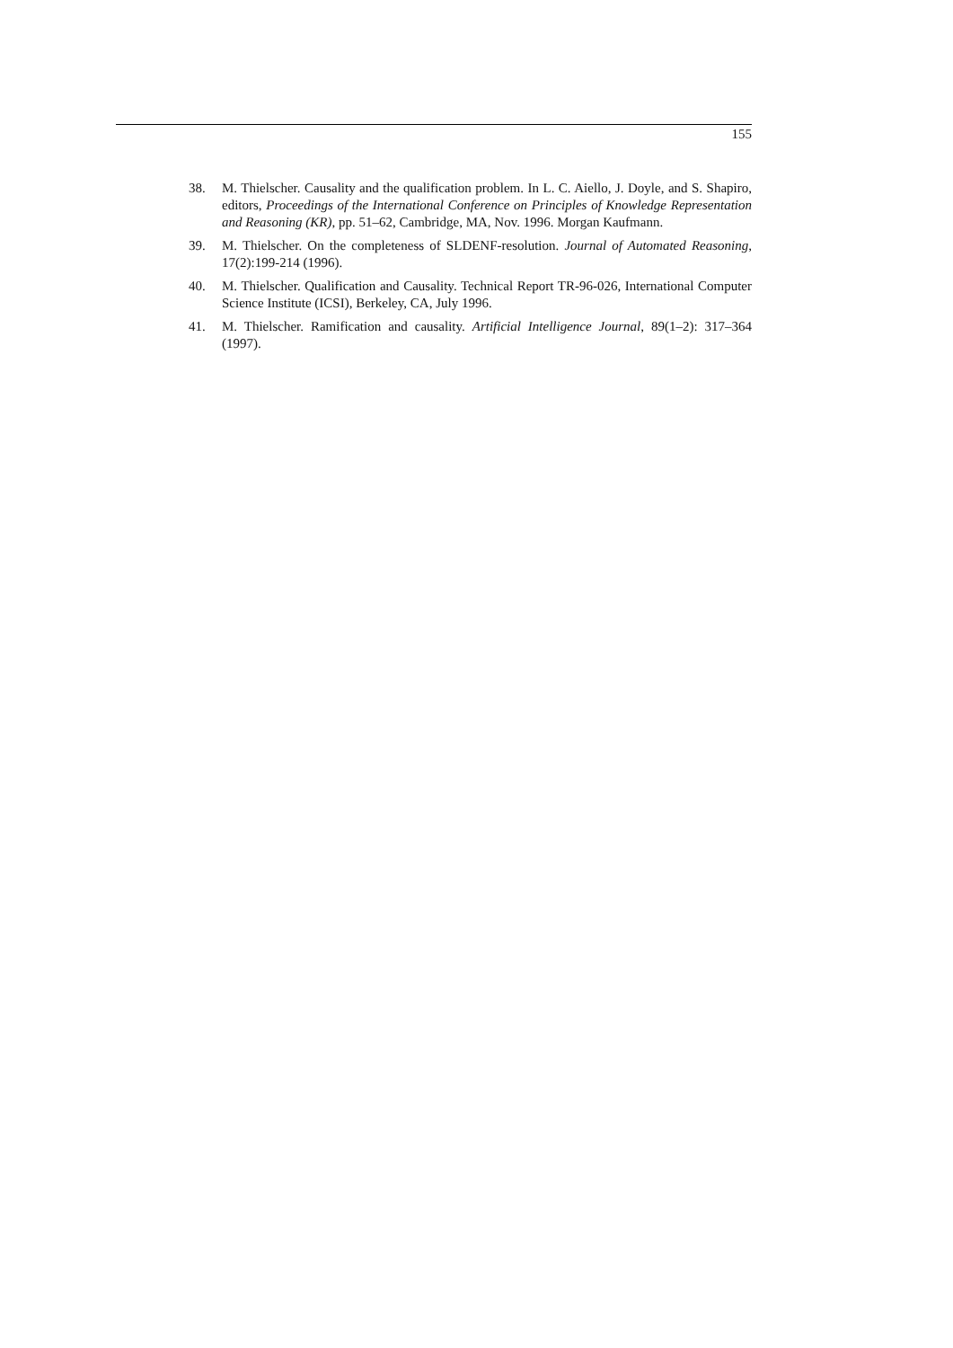155
38. M. Thielscher. Causality and the qualification problem. In L. C. Aiello, J. Doyle, and S. Shapiro, editors, Proceedings of the International Conference on Principles of Knowledge Representation and Reasoning (KR), pp. 51–62, Cambridge, MA, Nov. 1996. Morgan Kaufmann.
39. M. Thielscher. On the completeness of SLDENF-resolution. Journal of Automated Reasoning, 17(2):199-214 (1996).
40. M. Thielscher. Qualification and Causality. Technical Report TR-96-026, International Computer Science Institute (ICSI), Berkeley, CA, July 1996.
41. M. Thielscher. Ramification and causality. Artificial Intelligence Journal, 89(1–2): 317–364 (1997).